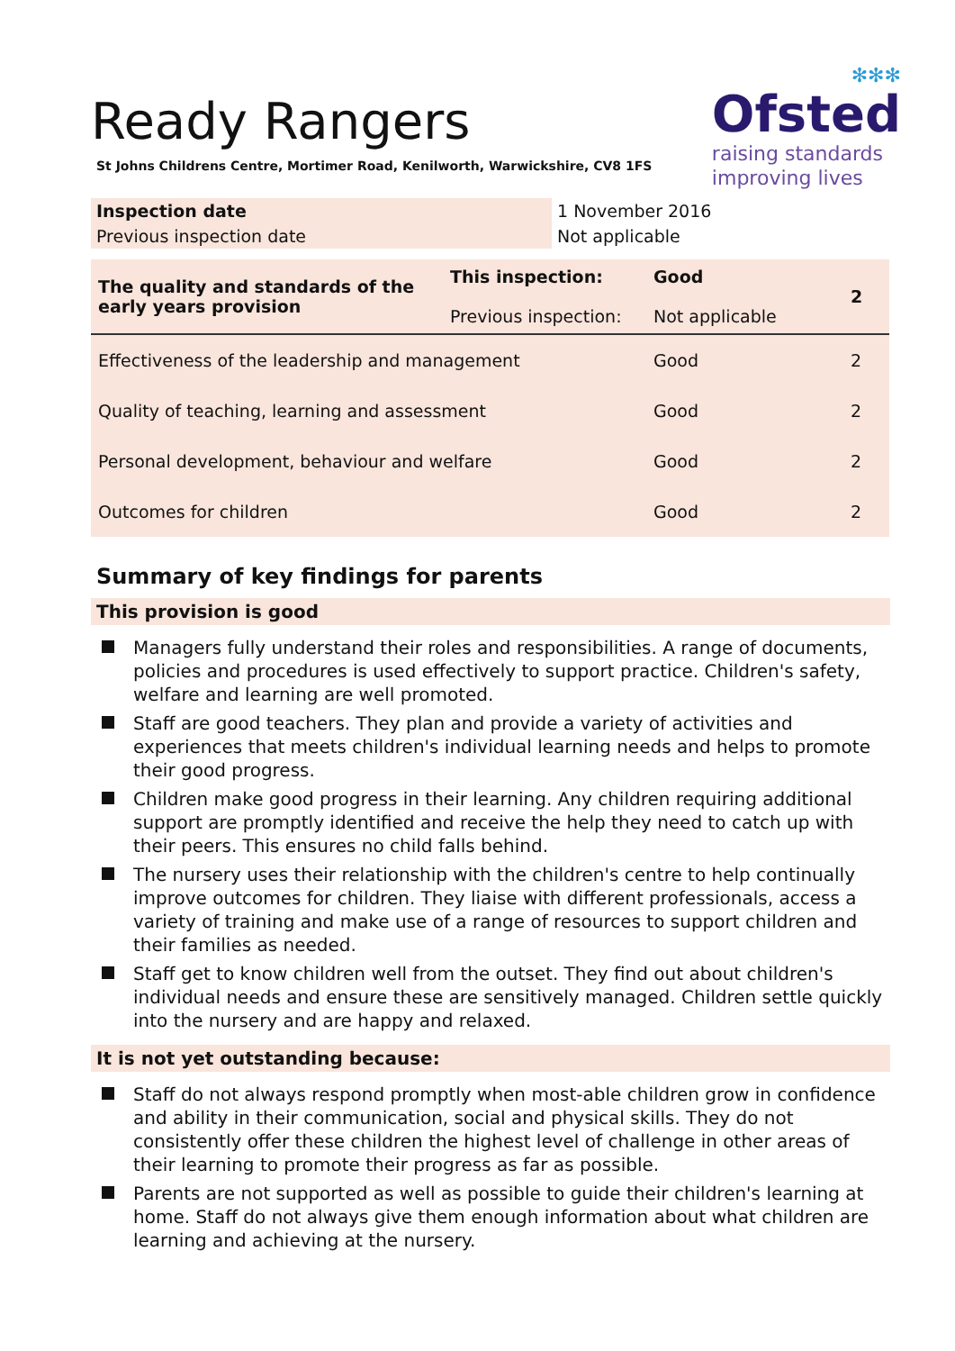Ready Rangers
St Johns Childrens Centre, Mortimer Road, Kenilworth, Warwickshire, CV8 1FS
✻✻✻
Ofsted
raising standards
improving lives
| Inspection date | 1 November 2016 |
| Previous inspection date | Not applicable |
| The quality and standards of the early years provision | This inspection: Previous inspection: | Good Not applicable | 2 |
| Effectiveness of the leadership and management | | Good | 2 |
| Quality of teaching, learning and assessment | | Good | 2 |
| Personal development, behaviour and welfare | | Good | 2 |
| Outcomes for children | | Good | 2 |
Summary of key findings for parents
This provision is good
Managers fully understand their roles and responsibilities. A range of documents, policies and procedures is used effectively to support practice. Children's safety, welfare and learning are well promoted.
Staff are good teachers. They plan and provide a variety of activities and experiences that meets children's individual learning needs and helps to promote their good progress.
Children make good progress in their learning. Any children requiring additional support are promptly identified and receive the help they need to catch up with their peers. This ensures no child falls behind.
The nursery uses their relationship with the children's centre to help continually improve outcomes for children. They liaise with different professionals, access a variety of training and make use of a range of resources to support children and their families as needed.
Staff get to know children well from the outset. They find out about children's individual needs and ensure these are sensitively managed. Children settle quickly into the nursery and are happy and relaxed.
It is not yet outstanding because:
Staff do not always respond promptly when most-able children grow in confidence and ability in their communication, social and physical skills. They do not consistently offer these children the highest level of challenge in other areas of their learning to promote their progress as far as possible.
Parents are not supported as well as possible to guide their children's learning at home. Staff do not always give them enough information about what children are learning and achieving at the nursery.